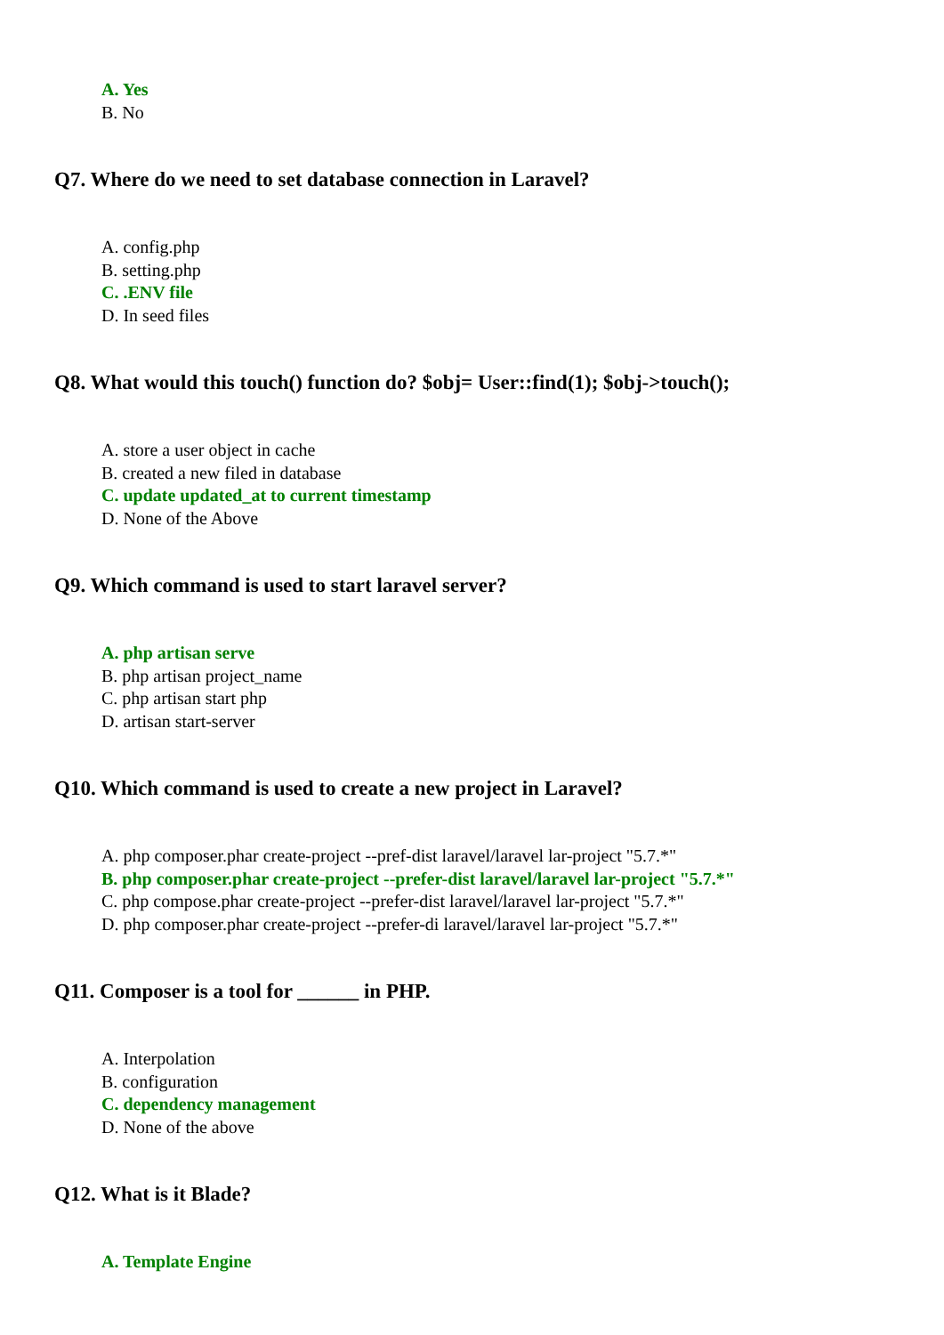A. Yes
B. No
Q7. Where do we need to set database connection in Laravel?
A. config.php
B. setting.php
C. .ENV file
D. In seed files
Q8. What would this touch() function do? $obj= User::find(1); $obj->touch();
A. store a user object in cache
B. created a new filed in database
C. update updated_at to current timestamp
D. None of the Above
Q9. Which command is used to start laravel server?
A. php artisan serve
B. php artisan project_name
C. php artisan start php
D. artisan start-server
Q10. Which command is used to create a new project in Laravel?
A. php composer.phar create-project --pref-dist laravel/laravel lar-project "5.7.*"
B. php composer.phar create-project --prefer-dist laravel/laravel lar-project "5.7.*"
C. php compose.phar create-project --prefer-dist laravel/laravel lar-project "5.7.*"
D. php composer.phar create-project --prefer-di laravel/laravel lar-project "5.7.*"
Q11. Composer is a tool for ______ in PHP.
A. Interpolation
B. configuration
C. dependency management
D. None of the above
Q12. What is it Blade?
A. Template Engine